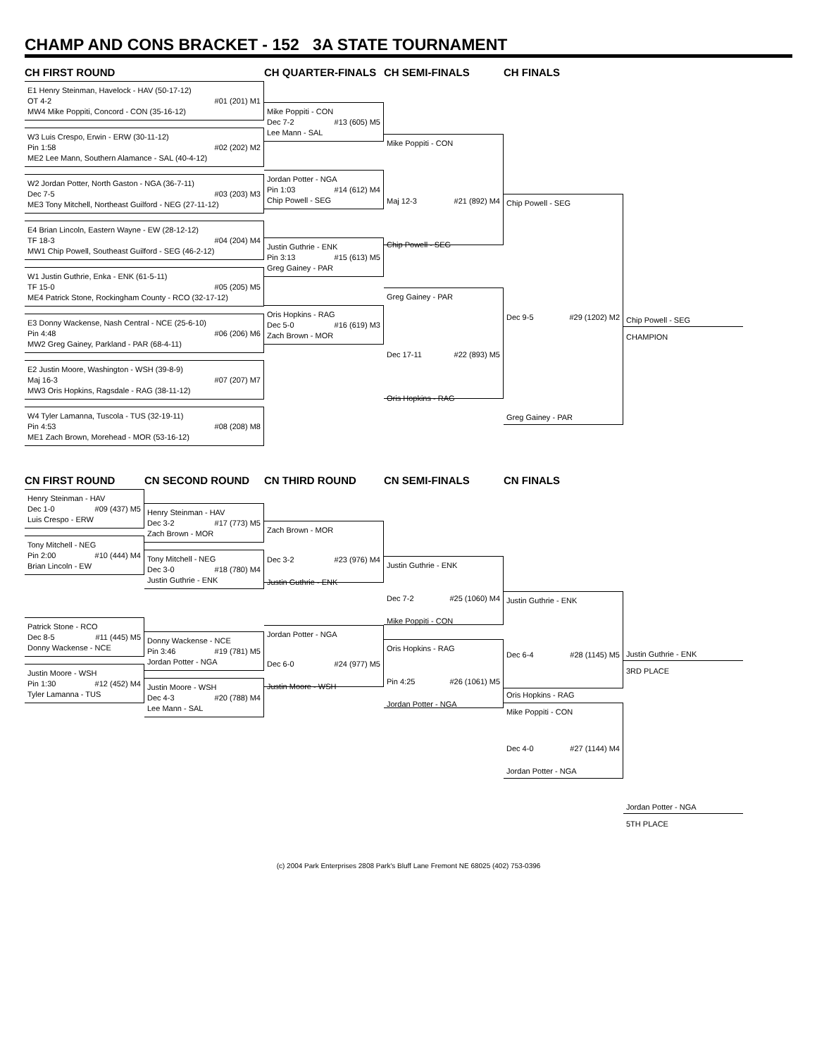CHAMP AND CONS BRACKET - 152 3A STATE TOURNAMENT
CH FIRST ROUND CH QUARTER-FINALS CH SEMI-FINALS CH FINALS
E1 Henry Steinman, Havelock - HAV (50-17-12)
OT 4-2 #01 (201) M1
MW4 Mike Poppiti, Concord - CON (35-16-12)
W3 Luis Crespo, Erwin - ERW (30-11-12)
Pin 1:58 #02 (202) M2
ME2 Lee Mann, Southern Alamance - SAL (40-4-12)
W2 Jordan Potter, North Gaston - NGA (36-7-11)
Dec 7-5 #03 (203) M3
ME3 Tony Mitchell, Northeast Guilford - NEG (27-11-12)
E4 Brian Lincoln, Eastern Wayne - EW (28-12-12)
TF 18-3 #04 (204) M4
MW1 Chip Powell, Southeast Guilford - SEG (46-2-12)
W1 Justin Guthrie, Enka - ENK (61-5-11)
TF 15-0 #05 (205) M5
ME4 Patrick Stone, Rockingham County - RCO (32-17-12)
E3 Donny Wackense, Nash Central - NCE (25-6-10)
Pin 4:48 #06 (206) M6
MW2 Greg Gainey, Parkland - PAR (68-4-11)
E2 Justin Moore, Washington - WSH (39-8-9)
Maj 16-3 #07 (207) M7
MW3 Oris Hopkins, Ragsdale - RAG (38-11-12)
W4 Tyler Lamanna, Tuscola - TUS (32-19-11)
Pin 4:53 #08 (208) M8
ME1 Zach Brown, Morehead - MOR (53-16-12)
Mike Poppiti - CON
Dec 7-2 #13 (605) M5
Lee Mann - SAL
Jordan Potter - NGA
Pin 1:03 #14 (612) M4
Chip Powell - SEG
Justin Guthrie - ENK
Pin 3:13 #15 (613) M5
Greg Gainey - PAR
Oris Hopkins - RAG
Dec 5-0 #16 (619) M3
Zach Brown - MOR
Mike Poppiti - CON
Maj 12-3 #21 (892) M4
Chip Powell - SEG
Greg Gainey - PAR
Dec 17-11 #22 (893) M5
Oris Hopkins - RAG
Chip Powell - SEG
Dec 9-5 #29 (1202) M2
Greg Gainey - PAR
Chip Powell - SEG
CHAMPION
CN FIRST ROUND CN SECOND ROUND CN THIRD ROUND CN SEMI-FINALS CN FINALS
Henry Steinman - HAV
Dec 1-0 #09 (437) M5
Luis Crespo - ERW
Tony Mitchell - NEG
Pin 2:00 #10 (444) M4
Brian Lincoln - EW
Patrick Stone - RCO
Dec 8-5 #11 (445) M5
Donny Wackense - NCE
Justin Moore - WSH
Pin 1:30 #12 (452) M4
Tyler Lamanna - TUS
Henry Steinman - HAV
Dec 3-2 #17 (773) M5
Zach Brown - MOR
Tony Mitchell - NEG
Dec 3-0 #18 (780) M4
Justin Guthrie - ENK
Donny Wackense - NCE
Pin 3:46 #19 (781) M5
Jordan Potter - NGA
Justin Moore - WSH
Dec 4-3 #20 (788) M4
Lee Mann - SAL
Zach Brown - MOR
Dec 3-2 #23 (976) M4
Justin Guthrie - ENK
Jordan Potter - NGA
Dec 6-0 #24 (977) M5
Justin Moore - WSH
Justin Guthrie - ENK
Dec 7-2 #25 (1060) M4
Mike Poppiti - CON
Oris Hopkins - RAG
Pin 4:25 #26 (1061) M5
Jordan Potter - NGA
Justin Guthrie - ENK
Dec 6-4 #28 (1145) M5
Oris Hopkins - RAG
Mike Poppiti - CON
Dec 4-0 #27 (1144) M4
Jordan Potter - NGA
Justin Guthrie - ENK
3RD PLACE
Jordan Potter - NGA
5TH PLACE
(c) 2004 Park Enterprises 2808 Park's Bluff Lane Fremont NE 68025 (402) 753-0396